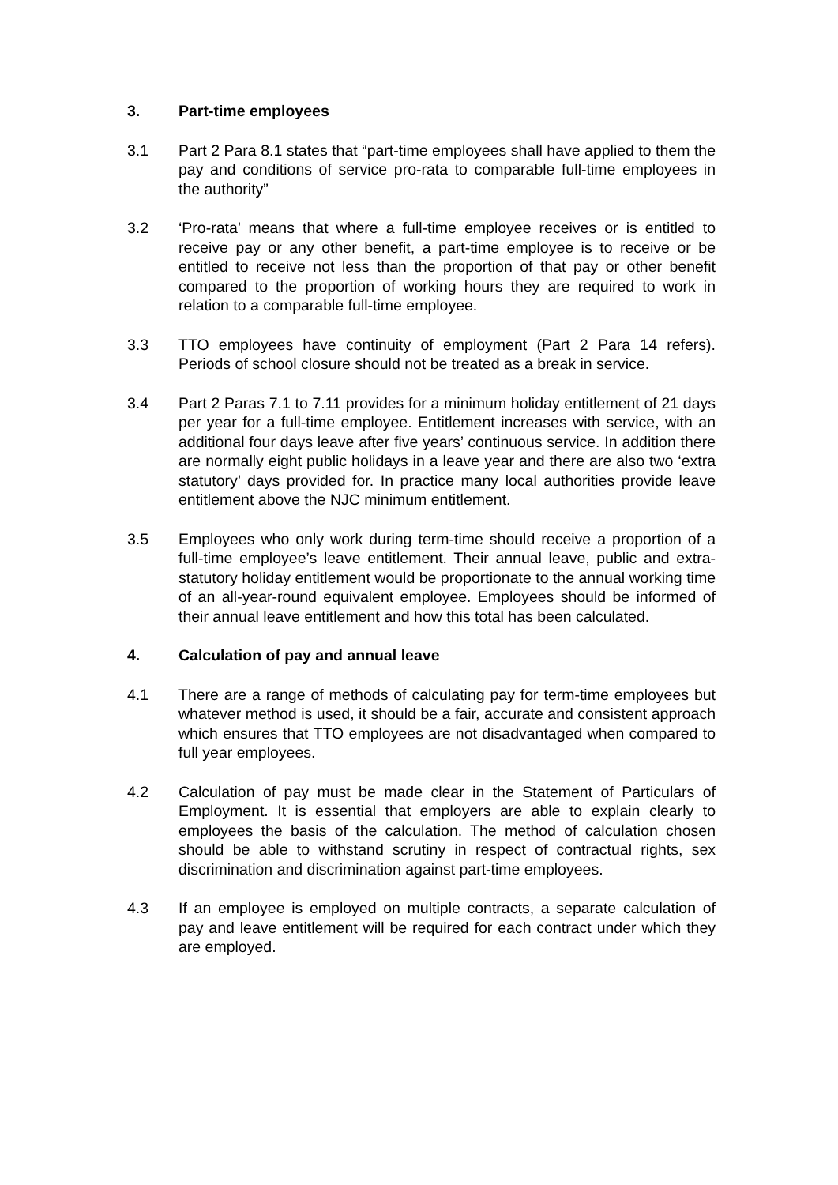3. Part-time employees
3.1 Part 2 Para 8.1 states that “part-time employees shall have applied to them the pay and conditions of service pro-rata to comparable full-time employees in the authority”
3.2 ‘Pro-rata’ means that where a full-time employee receives or is entitled to receive pay or any other benefit, a part-time employee is to receive or be entitled to receive not less than the proportion of that pay or other benefit compared to the proportion of working hours they are required to work in relation to a comparable full-time employee.
3.3 TTO employees have continuity of employment (Part 2 Para 14 refers). Periods of school closure should not be treated as a break in service.
3.4 Part 2 Paras 7.1 to 7.11 provides for a minimum holiday entitlement of 21 days per year for a full-time employee. Entitlement increases with service, with an additional four days leave after five years’ continuous service. In addition there are normally eight public holidays in a leave year and there are also two ‘extra statutory’ days provided for. In practice many local authorities provide leave entitlement above the NJC minimum entitlement.
3.5 Employees who only work during term-time should receive a proportion of a full-time employee’s leave entitlement. Their annual leave, public and extra-statutory holiday entitlement would be proportionate to the annual working time of an all-year-round equivalent employee. Employees should be informed of their annual leave entitlement and how this total has been calculated.
4. Calculation of pay and annual leave
4.1 There are a range of methods of calculating pay for term-time employees but whatever method is used, it should be a fair, accurate and consistent approach which ensures that TTO employees are not disadvantaged when compared to full year employees.
4.2 Calculation of pay must be made clear in the Statement of Particulars of Employment. It is essential that employers are able to explain clearly to employees the basis of the calculation. The method of calculation chosen should be able to withstand scrutiny in respect of contractual rights, sex discrimination and discrimination against part-time employees.
4.3 If an employee is employed on multiple contracts, a separate calculation of pay and leave entitlement will be required for each contract under which they are employed.